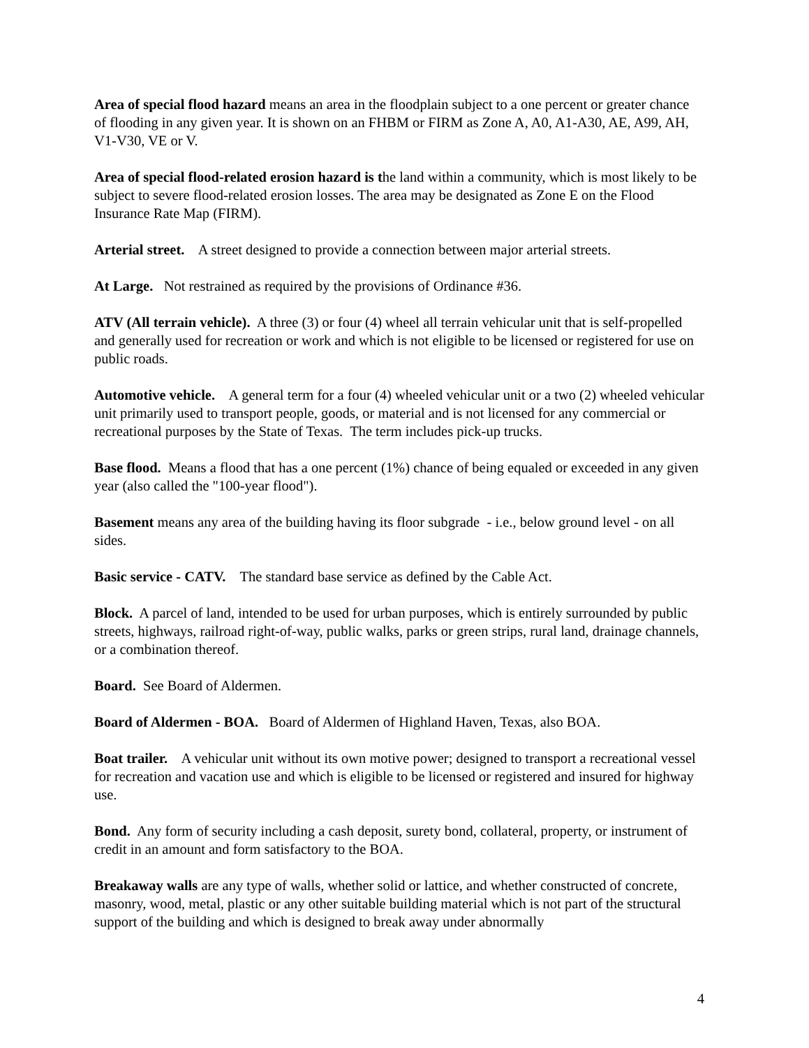Area of special flood hazard means an area in the floodplain subject to a one percent or greater chance of flooding in any given year. It is shown on an FHBM or FIRM as Zone A, A0, A1-A30, AE, A99, AH, V1-V30, VE or V.
Area of special flood-related erosion hazard is the land within a community, which is most likely to be subject to severe flood-related erosion losses. The area may be designated as Zone E on the Flood Insurance Rate Map (FIRM).
Arterial street. A street designed to provide a connection between major arterial streets.
At Large. Not restrained as required by the provisions of Ordinance #36.
ATV (All terrain vehicle). A three (3) or four (4) wheel all terrain vehicular unit that is self-propelled and generally used for recreation or work and which is not eligible to be licensed or registered for use on public roads.
Automotive vehicle. A general term for a four (4) wheeled vehicular unit or a two (2) wheeled vehicular unit primarily used to transport people, goods, or material and is not licensed for any commercial or recreational purposes by the State of Texas. The term includes pick-up trucks.
Base flood. Means a flood that has a one percent (1%) chance of being equaled or exceeded in any given year (also called the "100-year flood").
Basement means any area of the building having its floor subgrade - i.e., below ground level - on all sides.
Basic service - CATV. The standard base service as defined by the Cable Act.
Block. A parcel of land, intended to be used for urban purposes, which is entirely surrounded by public streets, highways, railroad right-of-way, public walks, parks or green strips, rural land, drainage channels, or a combination thereof.
Board. See Board of Aldermen.
Board of Aldermen - BOA. Board of Aldermen of Highland Haven, Texas, also BOA.
Boat trailer. A vehicular unit without its own motive power; designed to transport a recreational vessel for recreation and vacation use and which is eligible to be licensed or registered and insured for highway use.
Bond. Any form of security including a cash deposit, surety bond, collateral, property, or instrument of credit in an amount and form satisfactory to the BOA.
Breakaway walls are any type of walls, whether solid or lattice, and whether constructed of concrete, masonry, wood, metal, plastic or any other suitable building material which is not part of the structural support of the building and which is designed to break away under abnormally
4